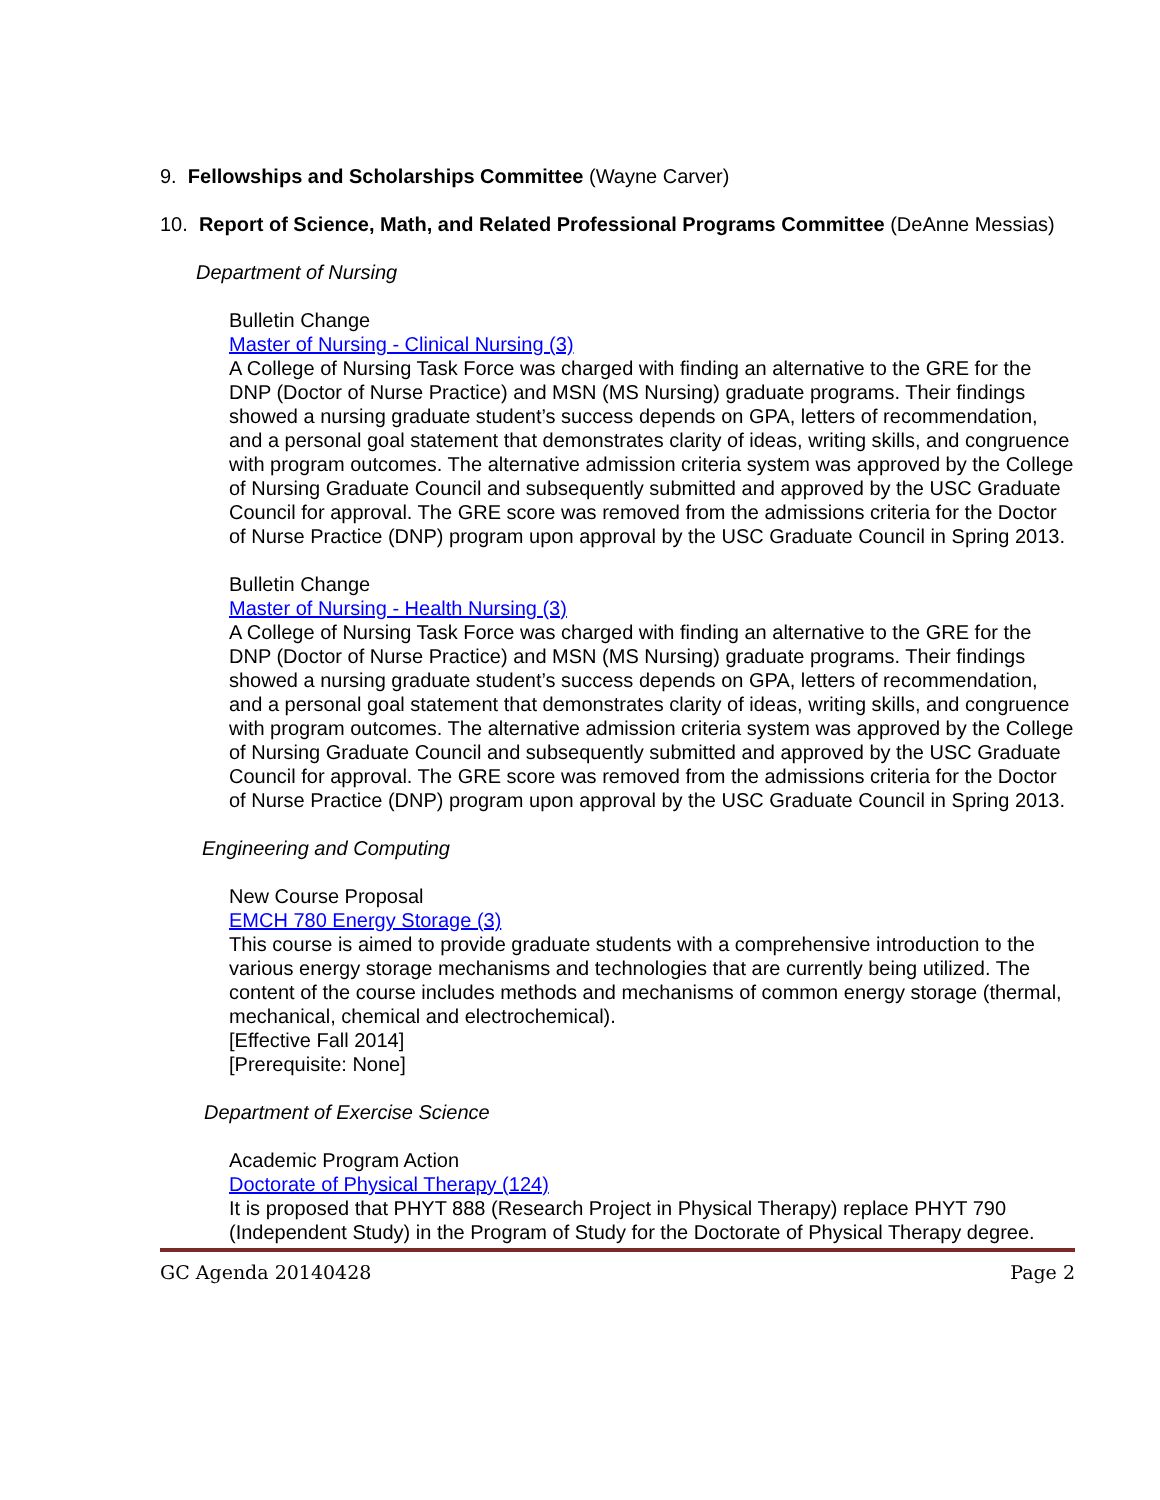9. Fellowships and Scholarships Committee (Wayne Carver)
10. Report of Science, Math, and Related Professional Programs Committee (DeAnne Messias)
Department of Nursing
Bulletin Change
Master of Nursing - Clinical Nursing (3)
A College of Nursing Task Force was charged with finding an alternative to the GRE for the DNP (Doctor of Nurse Practice) and MSN (MS Nursing) graduate programs. Their findings showed a nursing graduate student’s success depends on GPA, letters of recommendation, and a personal goal statement that demonstrates clarity of ideas, writing skills, and congruence with program outcomes. The alternative admission criteria system was approved by the College of Nursing Graduate Council and subsequently submitted and approved by the USC Graduate Council for approval. The GRE score was removed from the admissions criteria for the Doctor of Nurse Practice (DNP) program upon approval by the USC Graduate Council in Spring 2013.
Bulletin Change
Master of Nursing - Health Nursing (3)
A College of Nursing Task Force was charged with finding an alternative to the GRE for the DNP (Doctor of Nurse Practice) and MSN (MS Nursing) graduate programs. Their findings showed a nursing graduate student’s success depends on GPA, letters of recommendation, and a personal goal statement that demonstrates clarity of ideas, writing skills, and congruence with program outcomes. The alternative admission criteria system was approved by the College of Nursing Graduate Council and subsequently submitted and approved by the USC Graduate Council for approval. The GRE score was removed from the admissions criteria for the Doctor of Nurse Practice (DNP) program upon approval by the USC Graduate Council in Spring 2013.
Engineering and Computing
New Course Proposal
EMCH 780 Energy Storage (3)
This course is aimed to provide graduate students with a comprehensive introduction to the various energy storage mechanisms and technologies that are currently being utilized. The content of the course includes methods and mechanisms of common energy storage (thermal, mechanical, chemical and electrochemical).
[Effective Fall 2014]
[Prerequisite: None]
Department of Exercise Science
Academic Program Action
Doctorate of Physical Therapy (124)
It is proposed that PHYT 888 (Research Project in Physical Therapy) replace PHYT 790 (Independent Study) in the Program of Study for the Doctorate of Physical Therapy degree.
GC Agenda 20140428 Page 2